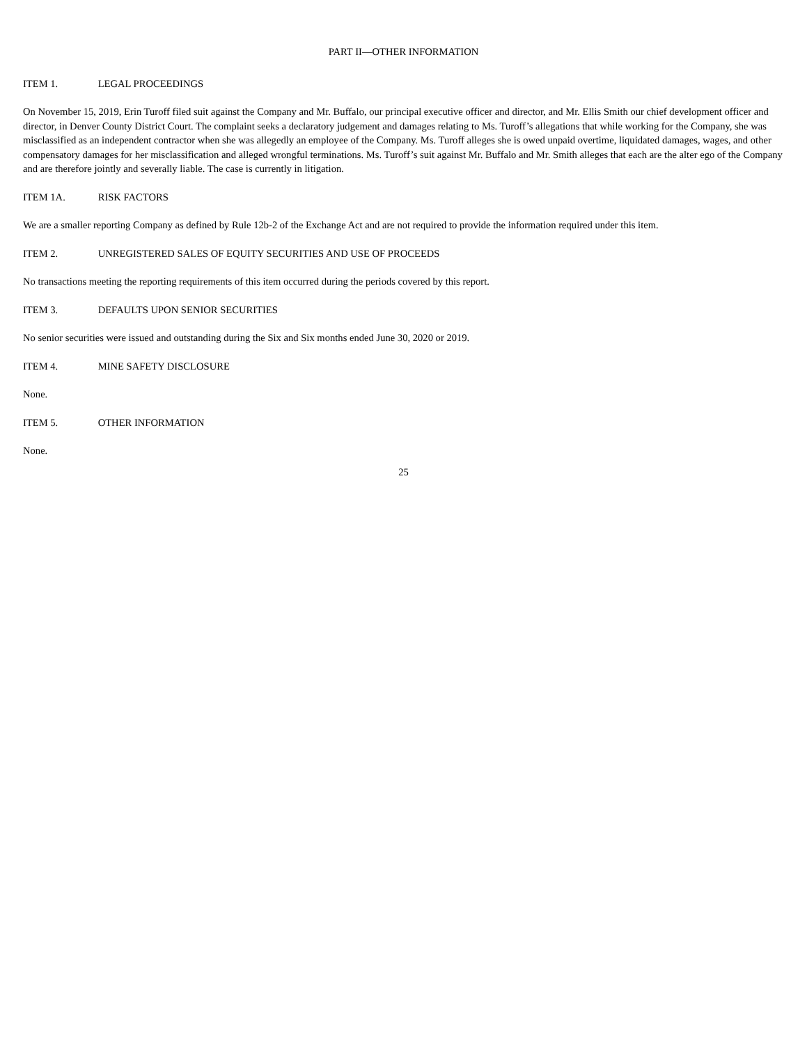PART II—OTHER INFORMATION
ITEM 1. LEGAL PROCEEDINGS
On November 15, 2019, Erin Turoff filed suit against the Company and Mr. Buffalo, our principal executive officer and director, and Mr. Ellis Smith our chief development officer and director, in Denver County District Court. The complaint seeks a declaratory judgement and damages relating to Ms. Turoff’s allegations that while working for the Company, she was misclassified as an independent contractor when she was allegedly an employee of the Company. Ms. Turoff alleges she is owed unpaid overtime, liquidated damages, wages, and other compensatory damages for her misclassification and alleged wrongful terminations. Ms. Turoff’s suit against Mr. Buffalo and Mr. Smith alleges that each are the alter ego of the Company and are therefore jointly and severally liable. The case is currently in litigation.
ITEM 1A. RISK FACTORS
We are a smaller reporting Company as defined by Rule 12b-2 of the Exchange Act and are not required to provide the information required under this item.
ITEM 2. UNREGISTERED SALES OF EQUITY SECURITIES AND USE OF PROCEEDS
No transactions meeting the reporting requirements of this item occurred during the periods covered by this report.
ITEM 3. DEFAULTS UPON SENIOR SECURITIES
No senior securities were issued and outstanding during the Six and Six months ended June 30, 2020 or 2019.
ITEM 4. MINE SAFETY DISCLOSURE
None.
ITEM 5. OTHER INFORMATION
None.
25